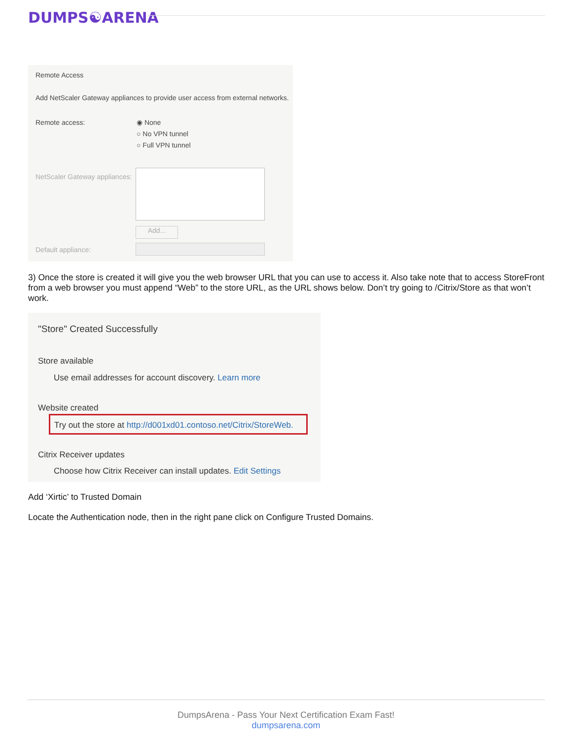DUMPS☯ARENA
Remote Access
Add NetScaler Gateway appliances to provide user access from external networks.
Remote access:
◉ None
○ No VPN tunnel
○ Full VPN tunnel
NetScaler Gateway appliances:
Add...
Default appliance:
3) Once the store is created it will give you the web browser URL that you can use to access it. Also take note that to access StoreFront from a web browser you must append “Web” to the store URL, as the URL shows below. Don’t try going to /Citrix/Store as that won’t work.
"Store" Created Successfully
Store available
Use email addresses for account discovery. Learn more
Website created
Try out the store at http://d001xd01.contoso.net/Citrix/StoreWeb.
Citrix Receiver updates
Choose how Citrix Receiver can install updates. Edit Settings
Add ‘Xirtic’ to Trusted Domain
Locate the Authentication node, then in the right pane click on Configure Trusted Domains.
DumpsArena - Pass Your Next Certification Exam Fast!
dumpsarena.com